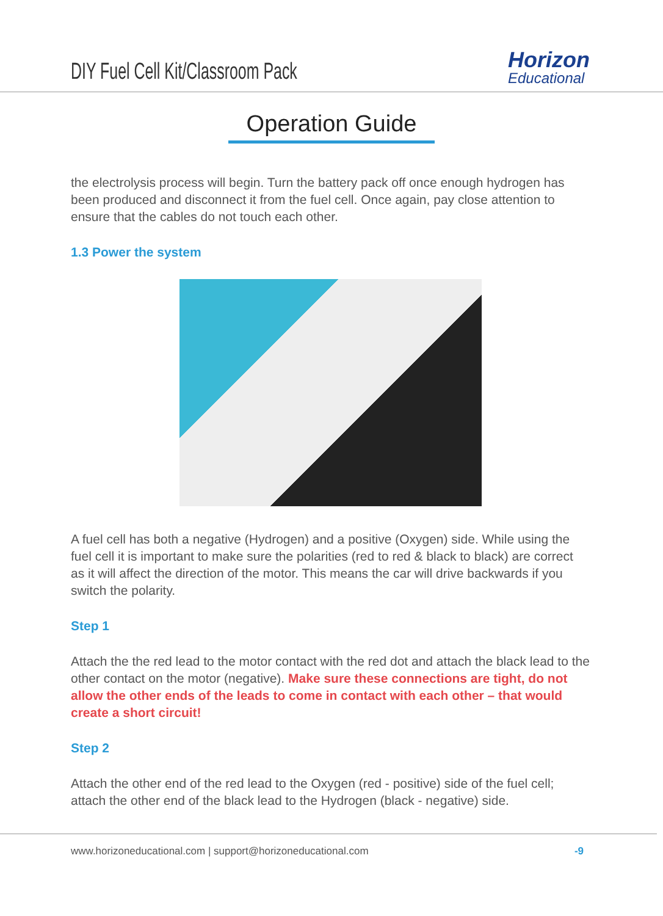DIY Fuel Cell Kit/Classroom Pack
Horizon
Educational
Operation Guide
the electrolysis process will begin. Turn the battery pack off once enough hydrogen has been produced and disconnect it from the fuel cell. Once again, pay close attention to ensure that the cables do not touch each other.
1.3 Power the system
A fuel cell has both a negative (Hydrogen) and a positive (Oxygen) side. While using the fuel cell it is important to make sure the polarities (red to red & black to black) are correct as it will affect the direction of the motor. This means the car will drive backwards if you switch the polarity.
Step 1
Attach the the red lead to the motor contact with the red dot and attach the black lead to the other contact on the motor (negative). Make sure these connections are tight, do not allow the other ends of the leads to come in contact with each other – that would create a short circuit!
Step 2
Attach the other end of the red lead to the Oxygen (red - positive) side of the fuel cell; attach the other end of the black lead to the Hydrogen (black - negative) side.
www.horizoneducational.com | support@horizoneducational.com -9